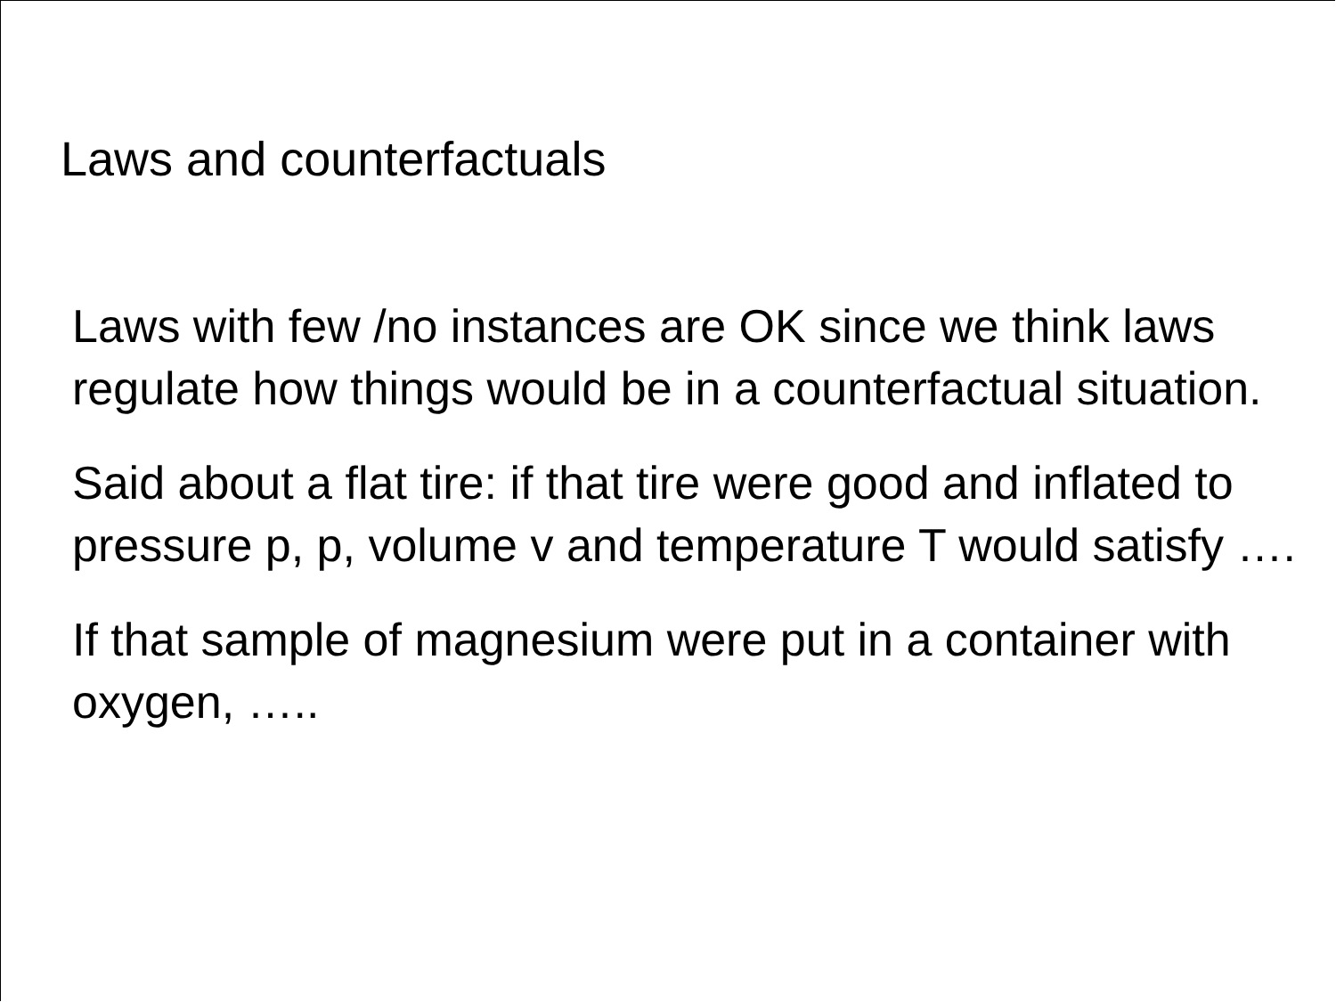Laws and counterfactuals
Laws with few /no instances are OK since we think laws regulate how things would be in a counterfactual situation.
Said about a flat tire: if that tire were good and inflated to pressure p, p, volume v and temperature T would satisfy ….
If that sample of magnesium were put in a container with oxygen, …..